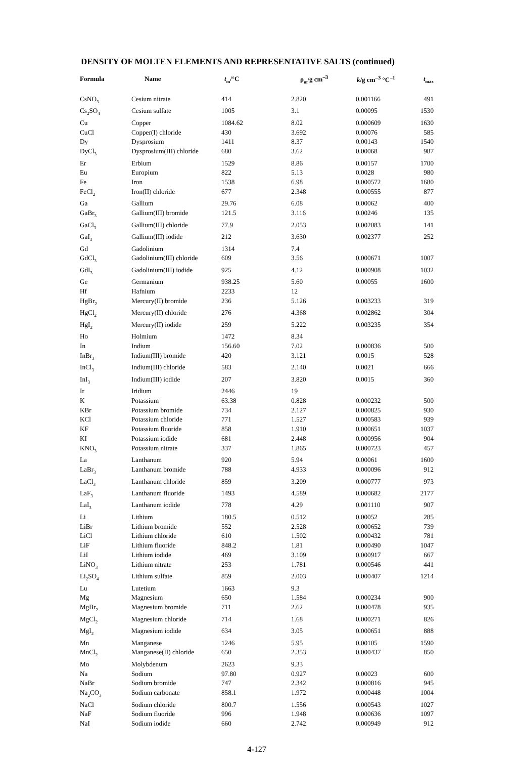DENSITY OF MOLTEN ELEMENTS AND REPRESENTATIVE SALTS (continued)
| Formula | Name | t<sub>m</sub>/°C | ρ<sub>m</sub>/g cm<sup>–3</sup> | k /g cm<sup>–3</sup> °C<sup>–1</sup> | t<sub>max</sub> |
| --- | --- | --- | --- | --- | --- |
| CsNO<sub>3</sub> | Cesium nitrate | 414 | 2.820 | 0.001166 | 491 |
| Cs<sub>2</sub>SO<sub>4</sub> | Cesium sulfate | 1005 | 3.1 | 0.00095 | 1530 |
| Cu | Copper | 1084.62 | 8.02 | 0.000609 | 1630 |
| CuCl | Copper(I) chloride | 430 | 3.692 | 0.00076 | 585 |
| Dy | Dysprosium | 1411 | 8.37 | 0.00143 | 1540 |
| DyCl<sub>3</sub> | Dysprosium(III) chloride | 680 | 3.62 | 0.00068 | 987 |
| Er | Erbium | 1529 | 8.86 | 0.00157 | 1700 |
| Eu | Europium | 822 | 5.13 | 0.0028 | 980 |
| Fe | Iron | 1538 | 6.98 | 0.000572 | 1680 |
| FeCl<sub>2</sub> | Iron(II) chloride | 677 | 2.348 | 0.000555 | 877 |
| Ga | Gallium | 29.76 | 6.08 | 0.00062 | 400 |
| GaBr<sub>3</sub> | Gallium(III) bromide | 121.5 | 3.116 | 0.00246 | 135 |
| GaCl<sub>3</sub> | Gallium(III) chloride | 77.9 | 2.053 | 0.002083 | 141 |
| GaI<sub>3</sub> | Gallium(III) iodide | 212 | 3.630 | 0.002377 | 252 |
| Gd | Gadolinium | 1314 | 7.4 | | |
| GdCl<sub>3</sub> | Gadolinium(III) chloride | 609 | 3.56 | 0.000671 | 1007 |
| GdI<sub>3</sub> | Gadolinium(III) iodide | 925 | 4.12 | 0.000908 | 1032 |
| Ge | Germanium | 938.25 | 5.60 | 0.00055 | 1600 |
| Hf | Hafnium | 2233 | 12 | | |
| HgBr<sub>2</sub> | Mercury(II) bromide | 236 | 5.126 | 0.003233 | 319 |
| HgCl<sub>2</sub> | Mercury(II) chloride | 276 | 4.368 | 0.002862 | 304 |
| HgI<sub>2</sub> | Mercury(II) iodide | 259 | 5.222 | 0.003235 | 354 |
| Ho | Holmium | 1472 | 8.34 | | |
| In | Indium | 156.60 | 7.02 | 0.000836 | 500 |
| InBr<sub>3</sub> | Indium(III) bromide | 420 | 3.121 | 0.0015 | 528 |
| InCl<sub>3</sub> | Indium(III) chloride | 583 | 2.140 | 0.0021 | 666 |
| InI<sub>3</sub> | Indium(III) iodide | 207 | 3.820 | 0.0015 | 360 |
| Ir | Iridium | 2446 | 19 | | |
| K | Potassium | 63.38 | 0.828 | 0.000232 | 500 |
| KBr | Potassium bromide | 734 | 2.127 | 0.000825 | 930 |
| KCl | Potassium chloride | 771 | 1.527 | 0.000583 | 939 |
| KF | Potassium fluoride | 858 | 1.910 | 0.000651 | 1037 |
| KI | Potassium iodide | 681 | 2.448 | 0.000956 | 904 |
| KNO<sub>3</sub> | Potassium nitrate | 337 | 1.865 | 0.000723 | 457 |
| La | Lanthanum | 920 | 5.94 | 0.00061 | 1600 |
| LaBr<sub>3</sub> | Lanthanum bromide | 788 | 4.933 | 0.000096 | 912 |
| LaCl<sub>3</sub> | Lanthanum chloride | 859 | 3.209 | 0.000777 | 973 |
| LaF<sub>3</sub> | Lanthanum fluoride | 1493 | 4.589 | 0.000682 | 2177 |
| LaI<sub>3</sub> | Lanthanum iodide | 778 | 4.29 | 0.001110 | 907 |
| Li | Lithium | 180.5 | 0.512 | 0.00052 | 285 |
| LiBr | Lithium bromide | 552 | 2.528 | 0.000652 | 739 |
| LiCl | Lithium chloride | 610 | 1.502 | 0.000432 | 781 |
| LiF | Lithium fluoride | 848.2 | 1.81 | 0.000490 | 1047 |
| LiI | Lithium iodide | 469 | 3.109 | 0.000917 | 667 |
| LiNO<sub>3</sub> | Lithium nitrate | 253 | 1.781 | 0.000546 | 441 |
| Li<sub>2</sub>SO<sub>4</sub> | Lithium sulfate | 859 | 2.003 | 0.000407 | 1214 |
| Lu | Lutetium | 1663 | 9.3 | | |
| Mg | Magnesium | 650 | 1.584 | 0.000234 | 900 |
| MgBr<sub>2</sub> | Magnesium bromide | 711 | 2.62 | 0.000478 | 935 |
| MgCl<sub>2</sub> | Magnesium chloride | 714 | 1.68 | 0.000271 | 826 |
| MgI<sub>2</sub> | Magnesium iodide | 634 | 3.05 | 0.000651 | 888 |
| Mn | Manganese | 1246 | 5.95 | 0.00105 | 1590 |
| MnCl<sub>2</sub> | Manganese(II) chloride | 650 | 2.353 | 0.000437 | 850 |
| Mo | Molybdenum | 2623 | 9.33 | | |
| Na | Sodium | 97.80 | 0.927 | 0.00023 | 600 |
| NaBr | Sodium bromide | 747 | 2.342 | 0.000816 | 945 |
| Na<sub>2</sub>CO<sub>3</sub> | Sodium carbonate | 858.1 | 1.972 | 0.000448 | 1004 |
| NaCl | Sodium chloride | 800.7 | 1.556 | 0.000543 | 1027 |
| NaF | Sodium fluoride | 996 | 1.948 | 0.000636 | 1097 |
| NaI | Sodium iodide | 660 | 2.742 | 0.000949 | 912 |
4-127